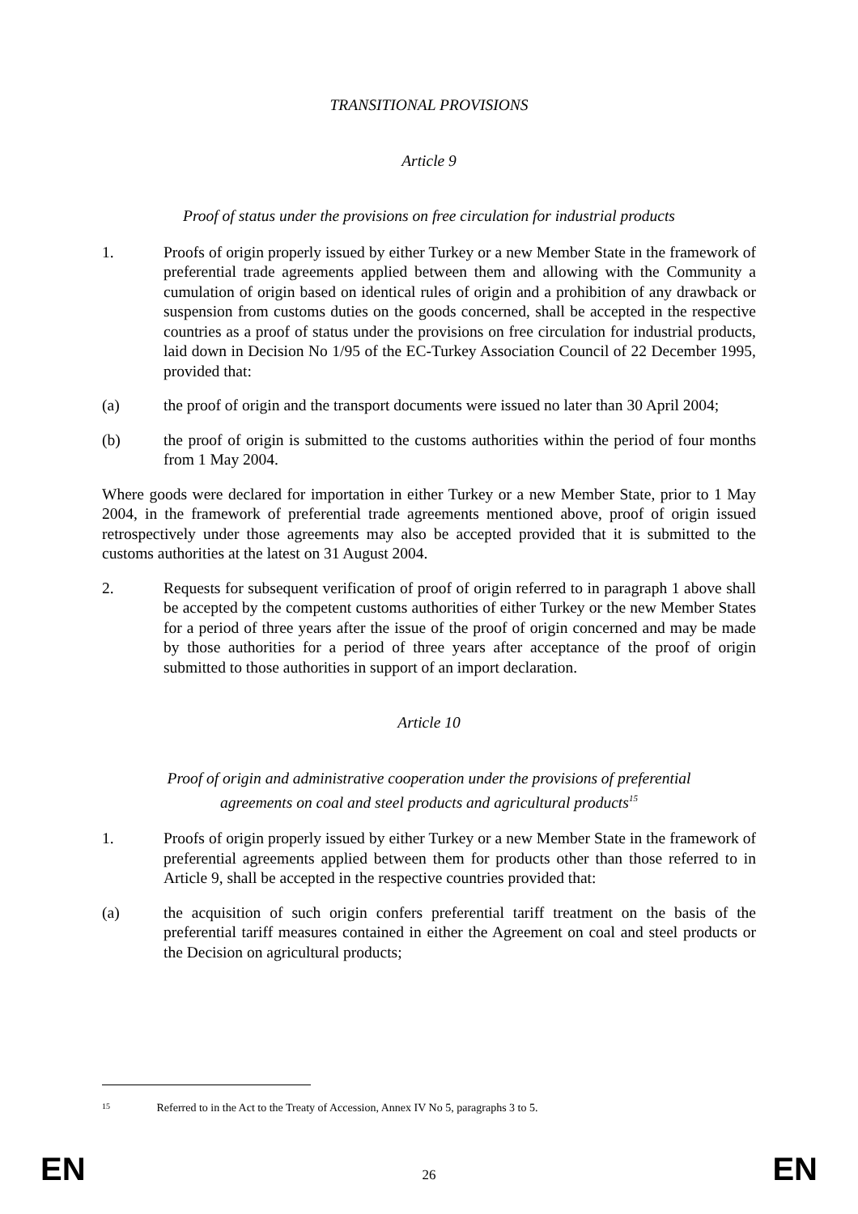TRANSITIONAL PROVISIONS
Article 9
Proof of status under the provisions on free circulation for industrial products
1. Proofs of origin properly issued by either Turkey or a new Member State in the framework of preferential trade agreements applied between them and allowing with the Community a cumulation of origin based on identical rules of origin and a prohibition of any drawback or suspension from customs duties on the goods concerned, shall be accepted in the respective countries as a proof of status under the provisions on free circulation for industrial products, laid down in Decision No 1/95 of the EC-Turkey Association Council of 22 December 1995, provided that:
(a) the proof of origin and the transport documents were issued no later than 30 April 2004;
(b) the proof of origin is submitted to the customs authorities within the period of four months from 1 May 2004.
Where goods were declared for importation in either Turkey or a new Member State, prior to 1 May 2004, in the framework of preferential trade agreements mentioned above, proof of origin issued retrospectively under those agreements may also be accepted provided that it is submitted to the customs authorities at the latest on 31 August 2004.
2. Requests for subsequent verification of proof of origin referred to in paragraph 1 above shall be accepted by the competent customs authorities of either Turkey or the new Member States for a period of three years after the issue of the proof of origin concerned and may be made by those authorities for a period of three years after acceptance of the proof of origin submitted to those authorities in support of an import declaration.
Article 10
Proof of origin and administrative cooperation under the provisions of preferential
agreements on coal and steel products and agricultural products<sup>15</sup>
1. Proofs of origin properly issued by either Turkey or a new Member State in the framework of preferential agreements applied between them for products other than those referred to in Article 9, shall be accepted in the respective countries provided that:
(a) the acquisition of such origin confers preferential tariff treatment on the basis of the preferential tariff measures contained in either the Agreement on coal and steel products or the Decision on agricultural products;
15 Referred to in the Act to the Treaty of Accession, Annex IV No 5, paragraphs 3 to 5.
EN 26 EN